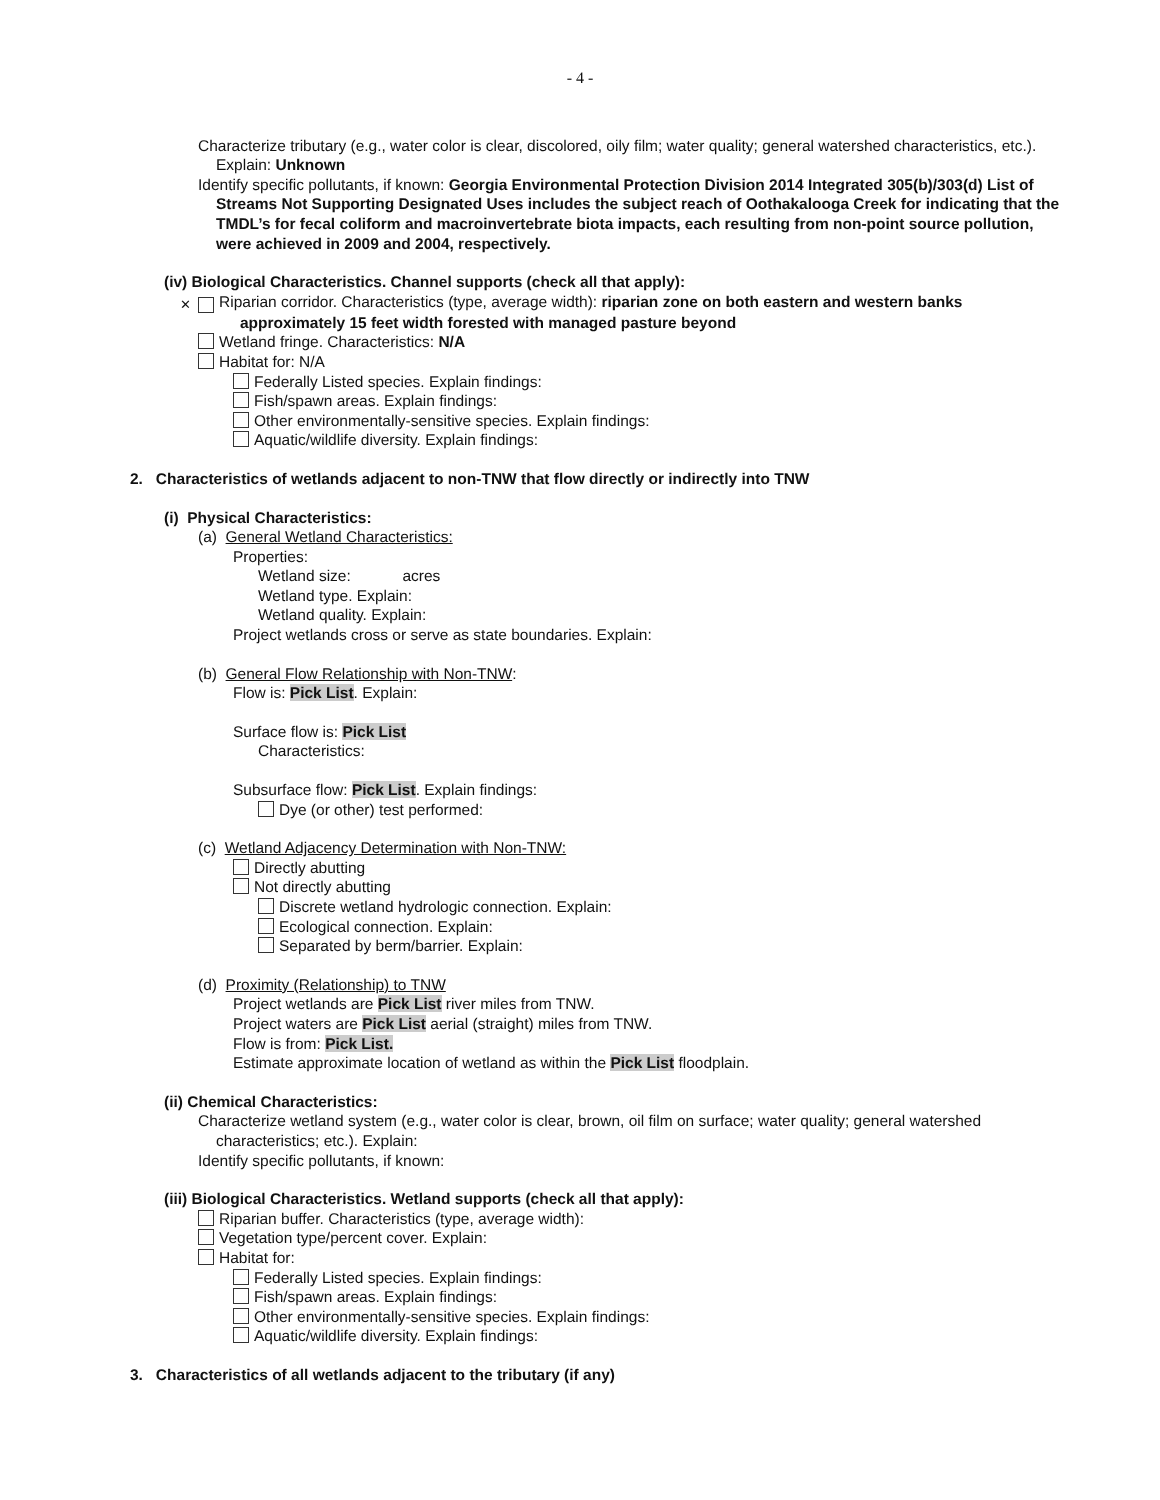- 4 -
Characterize tributary (e.g., water color is clear, discolored, oily film; water quality; general watershed characteristics, etc.). Explain: Unknown
Identify specific pollutants, if known: Georgia Environmental Protection Division 2014 Integrated 305(b)/303(d) List of Streams Not Supporting Designated Uses includes the subject reach of Oothakalooga Creek for indicating that the TMDL’s for fecal coliform and macroinvertebrate biota impacts, each resulting from non-point source pollution, were achieved in 2009 and 2004, respectively.
(iv) Biological Characteristics. Channel supports (check all that apply):
✕ Riparian corridor. Characteristics (type, average width): riparian zone on both eastern and western banks approximately 15 feet width forested with managed pasture beyond
Wetland fringe. Characteristics: N/A
Habitat for: N/A
Federally Listed species. Explain findings:
Fish/spawn areas. Explain findings:
Other environmentally-sensitive species. Explain findings:
Aquatic/wildlife diversity. Explain findings:
2. Characteristics of wetlands adjacent to non-TNW that flow directly or indirectly into TNW
(i) Physical Characteristics:
(a) General Wetland Characteristics:
Properties:
Wetland size: acres
Wetland type. Explain:
Wetland quality. Explain:
Project wetlands cross or serve as state boundaries. Explain:
(b) General Flow Relationship with Non-TNW:
Flow is: Pick List. Explain:
Surface flow is: Pick List
Characteristics:
Subsurface flow: Pick List. Explain findings:
Dye (or other) test performed:
(c) Wetland Adjacency Determination with Non-TNW:
Directly abutting
Not directly abutting
Discrete wetland hydrologic connection. Explain:
Ecological connection. Explain:
Separated by berm/barrier. Explain:
(d) Proximity (Relationship) to TNW
Project wetlands are Pick List river miles from TNW.
Project waters are Pick List aerial (straight) miles from TNW.
Flow is from: Pick List.
Estimate approximate location of wetland as within the Pick List floodplain.
(ii) Chemical Characteristics:
Characterize wetland system (e.g., water color is clear, brown, oil film on surface; water quality; general watershed characteristics; etc.). Explain:
Identify specific pollutants, if known:
(iii) Biological Characteristics. Wetland supports (check all that apply):
Riparian buffer. Characteristics (type, average width):
Vegetation type/percent cover. Explain:
Habitat for:
Federally Listed species. Explain findings:
Fish/spawn areas. Explain findings:
Other environmentally-sensitive species. Explain findings:
Aquatic/wildlife diversity. Explain findings:
3. Characteristics of all wetlands adjacent to the tributary (if any)